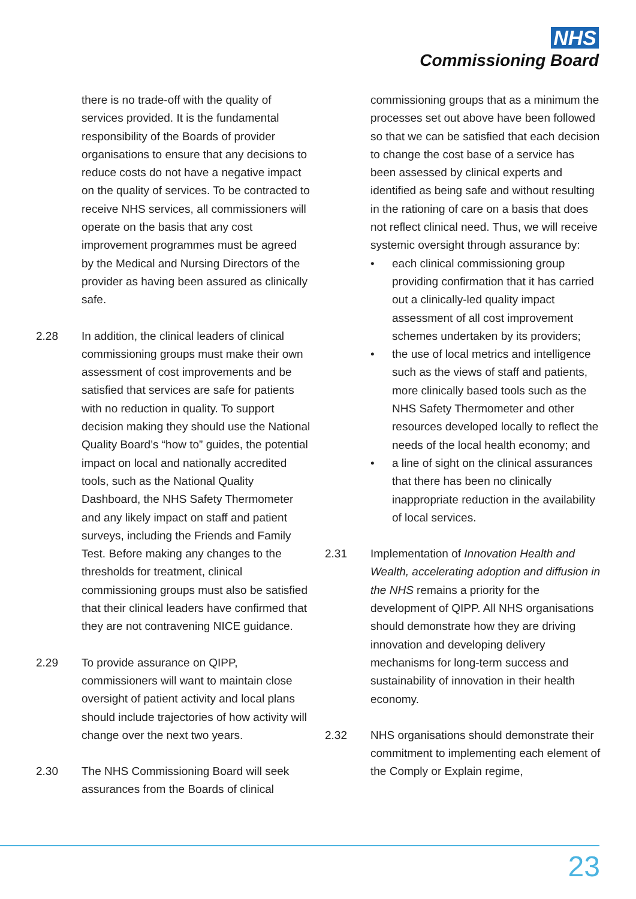NHS
Commissioning Board
there is no trade-off with the quality of services provided. It is the fundamental responsibility of the Boards of provider organisations to ensure that any decisions to reduce costs do not have a negative impact on the quality of services. To be contracted to receive NHS services, all commissioners will operate on the basis that any cost improvement programmes must be agreed by the Medical and Nursing Directors of the provider as having been assured as clinically safe.
2.28 In addition, the clinical leaders of clinical commissioning groups must make their own assessment of cost improvements and be satisfied that services are safe for patients with no reduction in quality. To support decision making they should use the National Quality Board’s “how to” guides, the potential impact on local and nationally accredited tools, such as the National Quality Dashboard, the NHS Safety Thermometer and any likely impact on staff and patient surveys, including the Friends and Family Test. Before making any changes to the thresholds for treatment, clinical commissioning groups must also be satisfied that their clinical leaders have confirmed that they are not contravening NICE guidance.
2.29 To provide assurance on QIPP, commissioners will want to maintain close oversight of patient activity and local plans should include trajectories of how activity will change over the next two years.
2.30 The NHS Commissioning Board will seek assurances from the Boards of clinical
commissioning groups that as a minimum the processes set out above have been followed so that we can be satisfied that each decision to change the cost base of a service has been assessed by clinical experts and identified as being safe and without resulting in the rationing of care on a basis that does not reflect clinical need. Thus, we will receive systemic oversight through assurance by:
• each clinical commissioning group providing confirmation that it has carried out a clinically-led quality impact assessment of all cost improvement schemes undertaken by its providers;
• the use of local metrics and intelligence such as the views of staff and patients, more clinically based tools such as the NHS Safety Thermometer and other resources developed locally to reflect the needs of the local health economy; and
• a line of sight on the clinical assurances that there has been no clinically inappropriate reduction in the availability of local services.
2.31 Implementation of Innovation Health and Wealth, accelerating adoption and diffusion in the NHS remains a priority for the development of QIPP. All NHS organisations should demonstrate how they are driving innovation and developing delivery mechanisms for long-term success and sustainability of innovation in their health economy.
2.32 NHS organisations should demonstrate their commitment to implementing each element of the Comply or Explain regime,
23